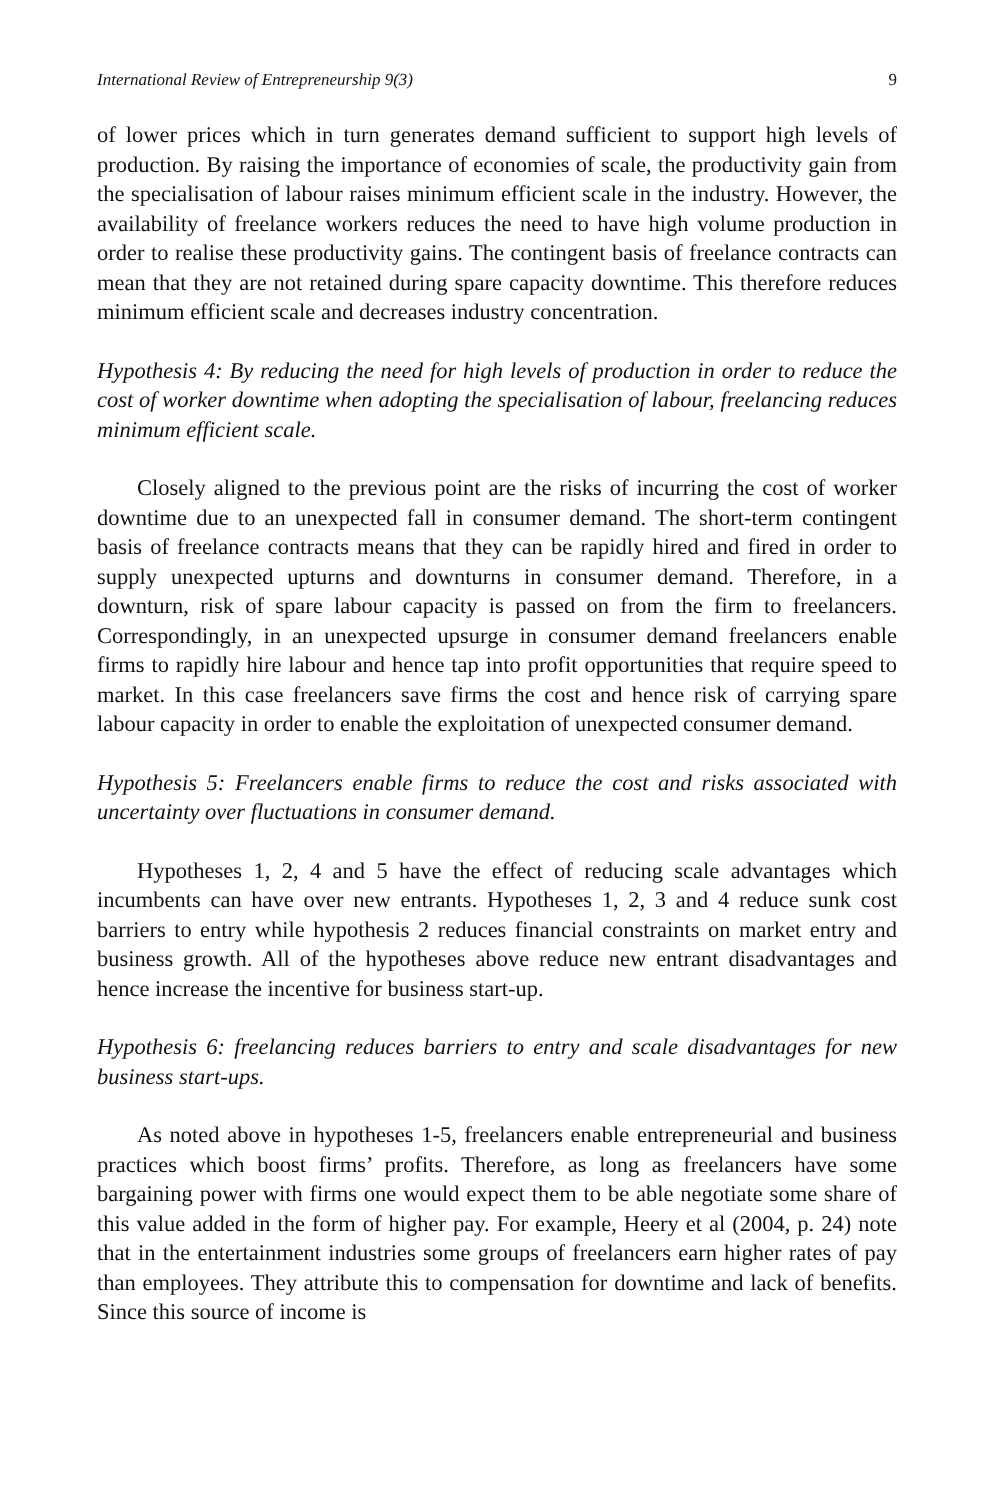International Review of Entrepreneurship 9(3) 9
of lower prices which in turn generates demand sufficient to support high levels of production. By raising the importance of economies of scale, the productivity gain from the specialisation of labour raises minimum efficient scale in the industry. However, the availability of freelance workers reduces the need to have high volume production in order to realise these productivity gains. The contingent basis of freelance contracts can mean that they are not retained during spare capacity downtime. This therefore reduces minimum efficient scale and decreases industry concentration.
Hypothesis 4: By reducing the need for high levels of production in order to reduce the cost of worker downtime when adopting the specialisation of labour, freelancing reduces minimum efficient scale.
Closely aligned to the previous point are the risks of incurring the cost of worker downtime due to an unexpected fall in consumer demand. The short-term contingent basis of freelance contracts means that they can be rapidly hired and fired in order to supply unexpected upturns and downturns in consumer demand. Therefore, in a downturn, risk of spare labour capacity is passed on from the firm to freelancers. Correspondingly, in an unexpected upsurge in consumer demand freelancers enable firms to rapidly hire labour and hence tap into profit opportunities that require speed to market. In this case freelancers save firms the cost and hence risk of carrying spare labour capacity in order to enable the exploitation of unexpected consumer demand.
Hypothesis 5: Freelancers enable firms to reduce the cost and risks associated with uncertainty over fluctuations in consumer demand.
Hypotheses 1, 2, 4 and 5 have the effect of reducing scale advantages which incumbents can have over new entrants. Hypotheses 1, 2, 3 and 4 reduce sunk cost barriers to entry while hypothesis 2 reduces financial constraints on market entry and business growth. All of the hypotheses above reduce new entrant disadvantages and hence increase the incentive for business start-up.
Hypothesis 6: freelancing reduces barriers to entry and scale disadvantages for new business start-ups.
As noted above in hypotheses 1-5, freelancers enable entrepreneurial and business practices which boost firms’ profits. Therefore, as long as freelancers have some bargaining power with firms one would expect them to be able negotiate some share of this value added in the form of higher pay. For example, Heery et al (2004, p. 24) note that in the entertainment industries some groups of freelancers earn higher rates of pay than employees. They attribute this to compensation for downtime and lack of benefits. Since this source of income is